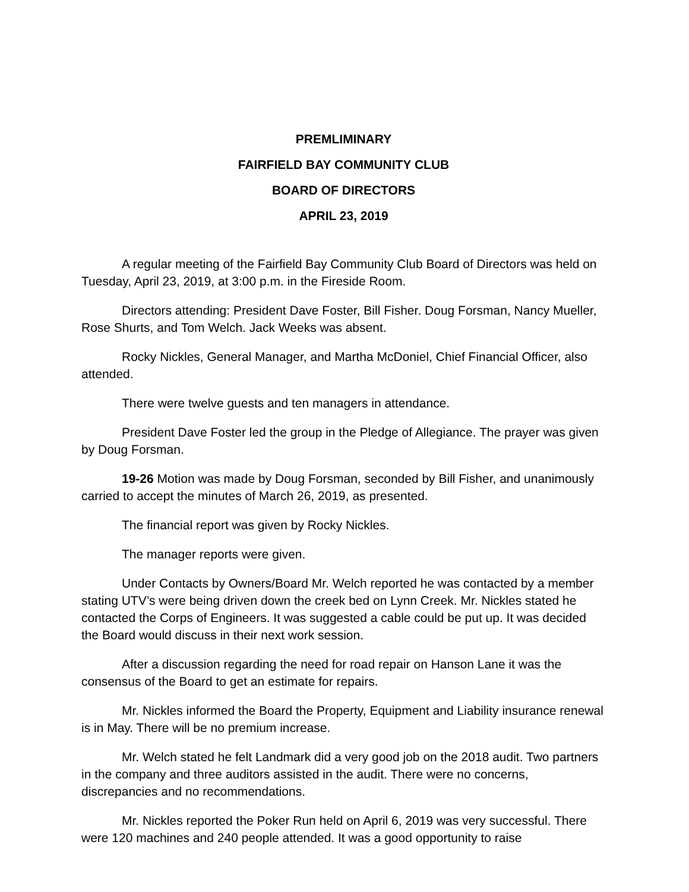PREMLIMINARY
FAIRFIELD BAY COMMUNITY CLUB
BOARD OF DIRECTORS
APRIL 23, 2019
A regular meeting of the Fairfield Bay Community Club Board of Directors was held on Tuesday, April 23, 2019, at 3:00 p.m. in the Fireside Room.
Directors attending: President Dave Foster, Bill Fisher. Doug Forsman, Nancy Mueller, Rose Shurts, and Tom Welch. Jack Weeks was absent.
Rocky Nickles, General Manager, and Martha McDoniel, Chief Financial Officer, also attended.
There were twelve guests and ten managers in attendance.
President Dave Foster led the group in the Pledge of Allegiance. The prayer was given by Doug Forsman.
19-26 Motion was made by Doug Forsman, seconded by Bill Fisher, and unanimously carried to accept the minutes of March 26, 2019, as presented.
The financial report was given by Rocky Nickles.
The manager reports were given.
Under Contacts by Owners/Board Mr. Welch reported he was contacted by a member stating UTV’s were being driven down the creek bed on Lynn Creek. Mr. Nickles stated he contacted the Corps of Engineers. It was suggested a cable could be put up. It was decided the Board would discuss in their next work session.
After a discussion regarding the need for road repair on Hanson Lane it was the consensus of the Board to get an estimate for repairs.
Mr. Nickles informed the Board the Property, Equipment and Liability insurance renewal is in May. There will be no premium increase.
Mr. Welch stated he felt Landmark did a very good job on the 2018 audit. Two partners in the company and three auditors assisted in the audit. There were no concerns, discrepancies and no recommendations.
Mr. Nickles reported the Poker Run held on April 6, 2019 was very successful. There were 120 machines and 240 people attended. It was a good opportunity to raise